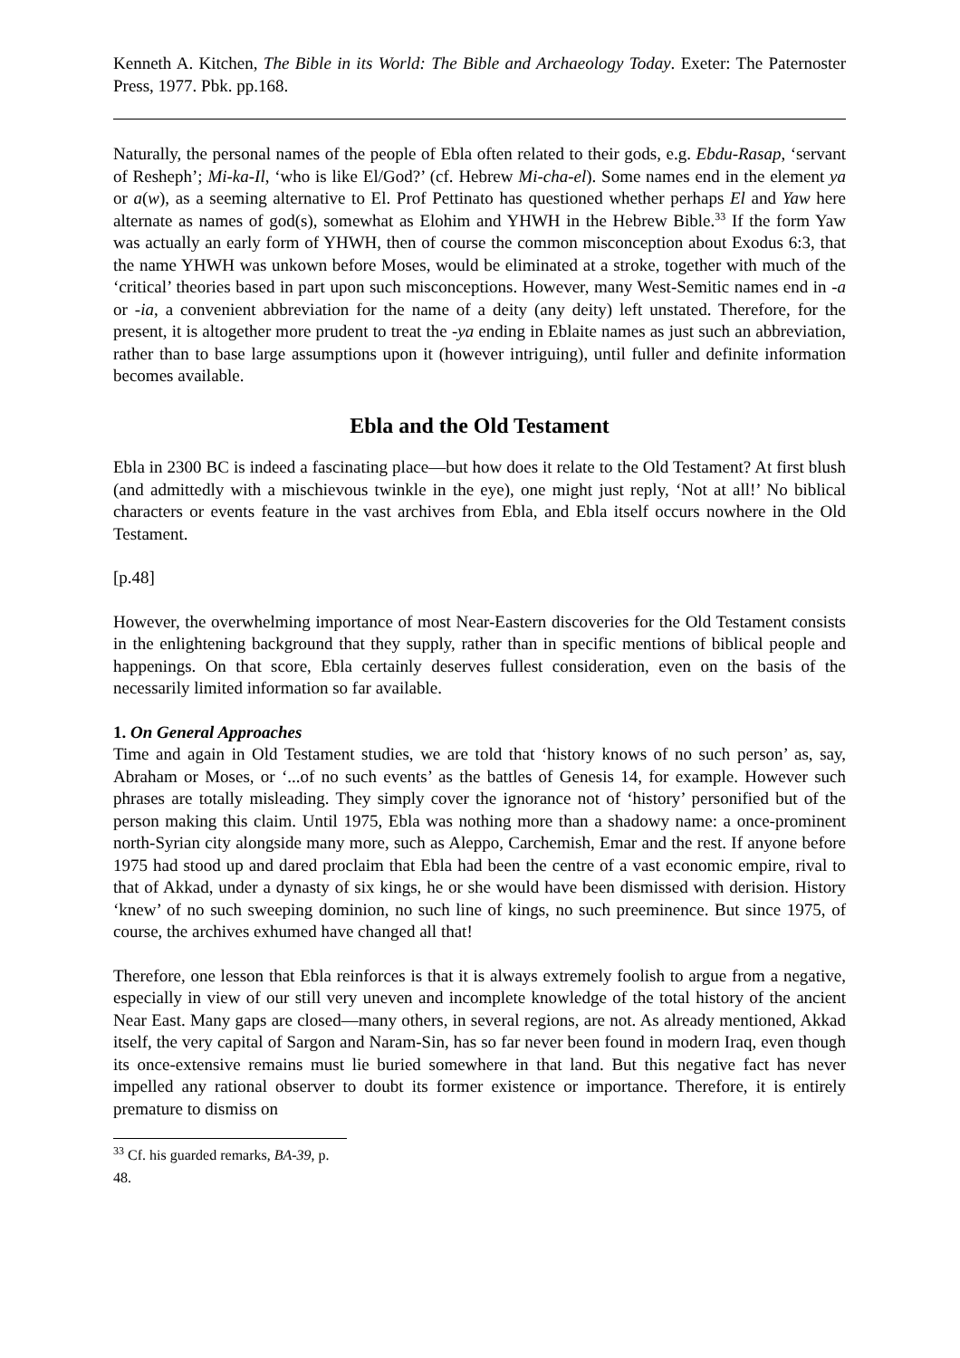Kenneth A. Kitchen, The Bible in its World: The Bible and Archaeology Today. Exeter: The Paternoster Press, 1977. Pbk. pp.168.
Naturally, the personal names of the people of Ebla often related to their gods, e.g. Ebdu-Rasap, ‘servant of Resheph’; Mi-ka-Il, ‘who is like El/God?’ (cf. Hebrew Mi-cha-el). Some names end in the element ya or a(w), as a seeming alternative to El. Prof Pettinato has questioned whether perhaps El and Yaw here alternate as names of god(s), somewhat as Elohim and YHWH in the Hebrew Bible.<sup>33</sup> If the form Yaw was actually an early form of YHWH, then of course the common misconception about Exodus 6:3, that the name YHWH was unkown before Moses, would be eliminated at a stroke, together with much of the ‘critical’ theories based in part upon such misconceptions. However, many West-Semitic names end in -a or -ia, a convenient abbreviation for the name of a deity (any deity) left unstated. Therefore, for the present, it is altogether more prudent to treat the -ya ending in Eblaite names as just such an abbreviation, rather than to base large assumptions upon it (however intriguing), until fuller and definite information becomes available.
Ebla and the Old Testament
Ebla in 2300 BC is indeed a fascinating place―but how does it relate to the Old Testament? At first blush (and admittedly with a mischievous twinkle in the eye), one might just reply, ‘Not at all!’ No biblical characters or events feature in the vast archives from Ebla, and Ebla itself occurs nowhere in the Old Testament.
[p.48]
However, the overwhelming importance of most Near-Eastern discoveries for the Old Testament consists in the enlightening background that they supply, rather than in specific mentions of biblical people and happenings. On that score, Ebla certainly deserves fullest consideration, even on the basis of the necessarily limited information so far available.
1. On General Approaches
Time and again in Old Testament studies, we are told that ‘history knows of no such person’ as, say, Abraham or Moses, or ‘...of no such events’ as the battles of Genesis 14, for example. However such phrases are totally misleading. They simply cover the ignorance not of ‘history’ personified but of the person making this claim. Until 1975, Ebla was nothing more than a shadowy name: a once-prominent north-Syrian city alongside many more, such as Aleppo, Carchemish, Emar and the rest. If anyone before 1975 had stood up and dared proclaim that Ebla had been the centre of a vast economic empire, rival to that of Akkad, under a dynasty of six kings, he or she would have been dismissed with derision. History ‘knew’ of no such sweeping dominion, no such line of kings, no such preeminence. But since 1975, of course, the archives exhumed have changed all that!
Therefore, one lesson that Ebla reinforces is that it is always extremely foolish to argue from a negative, especially in view of our still very uneven and incomplete knowledge of the total history of the ancient Near East. Many gaps are closed―many others, in several regions, are not. As already mentioned, Akkad itself, the very capital of Sargon and Naram-Sin, has so far never been found in modern Iraq, even though its once-extensive remains must lie buried somewhere in that land. But this negative fact has never impelled any rational observer to doubt its former existence or importance. Therefore, it is entirely premature to dismiss on
<sup>33</sup> Cf. his guarded remarks, BA-39, p. 48.